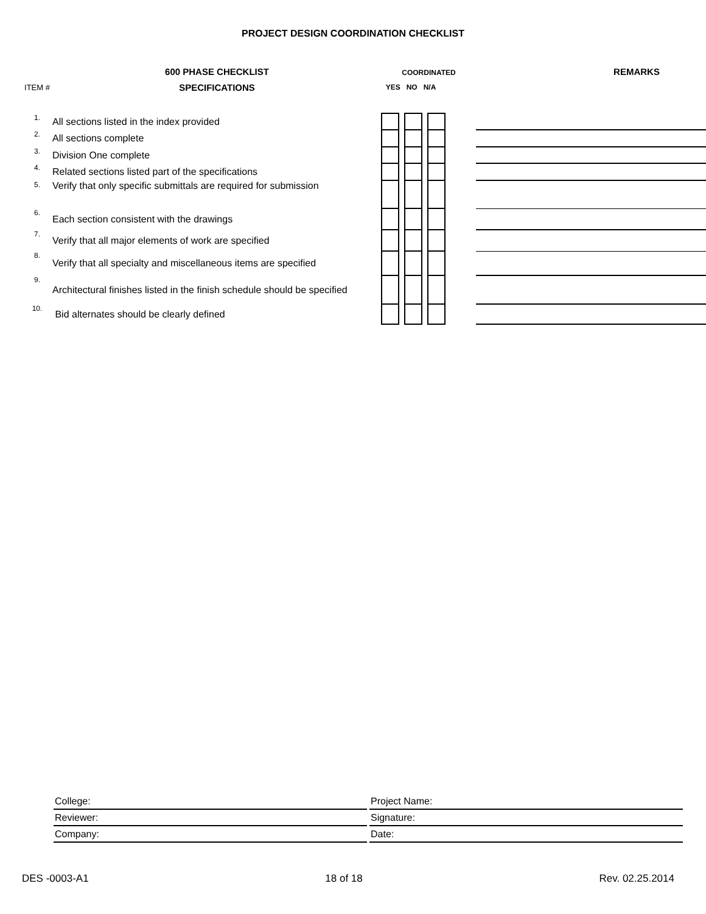PROJECT DESIGN COORDINATION CHECKLIST
| | 600 PHASE CHECKLIST | COORDINATED | | | | | | | REMARKS |
| ITEM # | SPECIFICATIONS | YES NO N/A | | | | | | | |
| 1. | All sections listed in the index provided | | | | | | | | |
| 2. | All sections complete | | | | | | | | |
| 3. | Division One complete | | | | | | | | |
| 4. | Related sections listed part of the specifications | | | | | | | | |
| 5. | Verify that only specific submittals are required for submission | | | | | | | | |
| 6. | Each section consistent with the drawings | | | | | | | | |
| 7. | Verify that all major elements of work are specified | | | | | | | | |
| 8. | Verify that all specialty and miscellaneous items are specified | | | | | | | | |
| 9. | Architectural finishes listed in the finish schedule should be specified | | | | | | | | |
| 10. | Bid alternates should be clearly defined | | | | | | | | |
| College: | | Project Name: |
| Reviewer: | | Signature: |
| Company: | | Date: |
DES -0003-A1 18 of 18 Rev. 02.25.2014